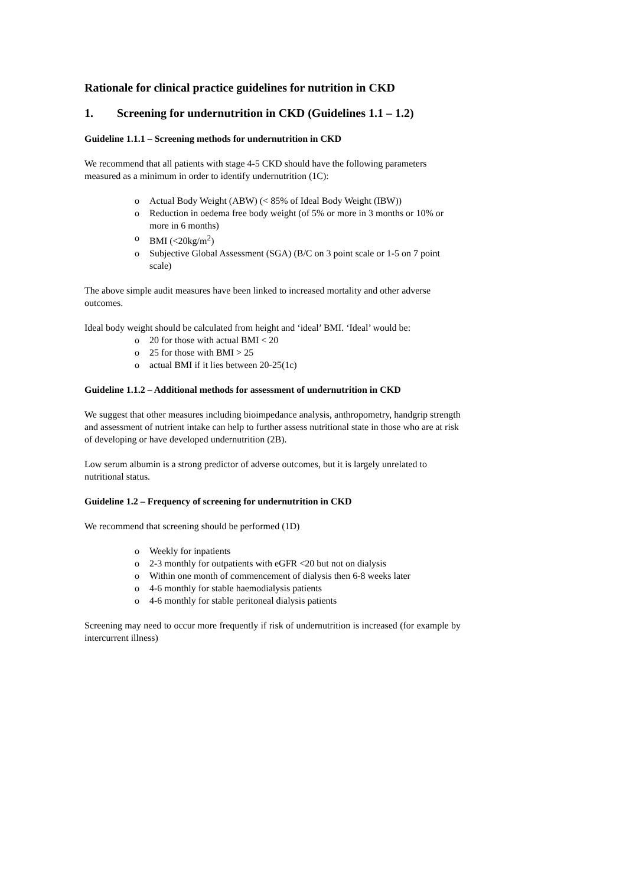Rationale for clinical practice guidelines for nutrition in CKD
1. Screening for undernutrition in CKD (Guidelines 1.1 – 1.2)
Guideline 1.1.1 – Screening methods for undernutrition in CKD
We recommend that all patients with stage 4-5 CKD should have the following parameters measured as a minimum in order to identify undernutrition (1C):
o Actual Body Weight (ABW) (< 85% of Ideal Body Weight (IBW))
o Reduction in oedema free body weight (of 5% or more in 3 months or 10% or more in 6 months)
o BMI (<20kg/m<sup>2</sup>)
o Subjective Global Assessment (SGA) (B/C on 3 point scale or 1-5 on 7 point scale)
The above simple audit measures have been linked to increased mortality and other adverse outcomes.
Ideal body weight should be calculated from height and ‘ideal’ BMI. ‘Ideal’ would be:
o 20 for those with actual BMI < 20
o 25 for those with BMI > 25
o actual BMI if it lies between 20-25(1c)
Guideline 1.1.2 – Additional methods for assessment of undernutrition in CKD
We suggest that other measures including bioimpedance analysis, anthropometry, handgrip strength and assessment of nutrient intake can help to further assess nutritional state in those who are at risk of developing or have developed undernutrition (2B).
Low serum albumin is a strong predictor of adverse outcomes, but it is largely unrelated to nutritional status.
Guideline 1.2 – Frequency of screening for undernutrition in CKD
We recommend that screening should be performed (1D)
o Weekly for inpatients
o 2-3 monthly for outpatients with eGFR <20 but not on dialysis
o Within one month of commencement of dialysis then 6-8 weeks later
o 4-6 monthly for stable haemodialysis patients
o 4-6 monthly for stable peritoneal dialysis patients
Screening may need to occur more frequently if risk of undernutrition is increased (for example by intercurrent illness)